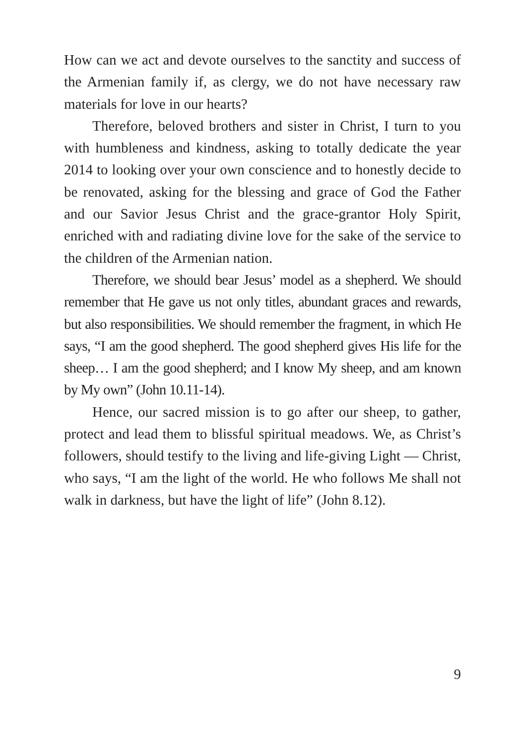How can we act and devote ourselves to the sanctity and success of the Armenian family if, as clergy, we do not have necessary raw materials for love in our hearts?
Therefore, beloved brothers and sister in Christ, I turn to you with humbleness and kindness, asking to totally dedicate the year 2014 to looking over your own conscience and to honestly decide to be renovated, asking for the blessing and grace of God the Father and our Savior Jesus Christ and the grace-grantor Holy Spirit, enriched with and radiating divine love for the sake of the service to the children of the Armenian nation.
Therefore, we should bear Jesus’ model as a shepherd. We should remember that He gave us not only titles, abundant graces and rewards, but also responsibilities. We should remember the fragment, in which He says, “I am the good shepherd. The good shepherd gives His life for the sheep… I am the good shepherd; and I know My sheep, and am known by My own” (John 10.11-14).
Hence, our sacred mission is to go after our sheep, to gather, protect and lead them to blissful spiritual meadows. We, as Christ’s followers, should testify to the living and life-giving Light — Christ, who says, “I am the light of the world. He who follows Me shall not walk in darkness, but have the light of life” (John 8.12).
9